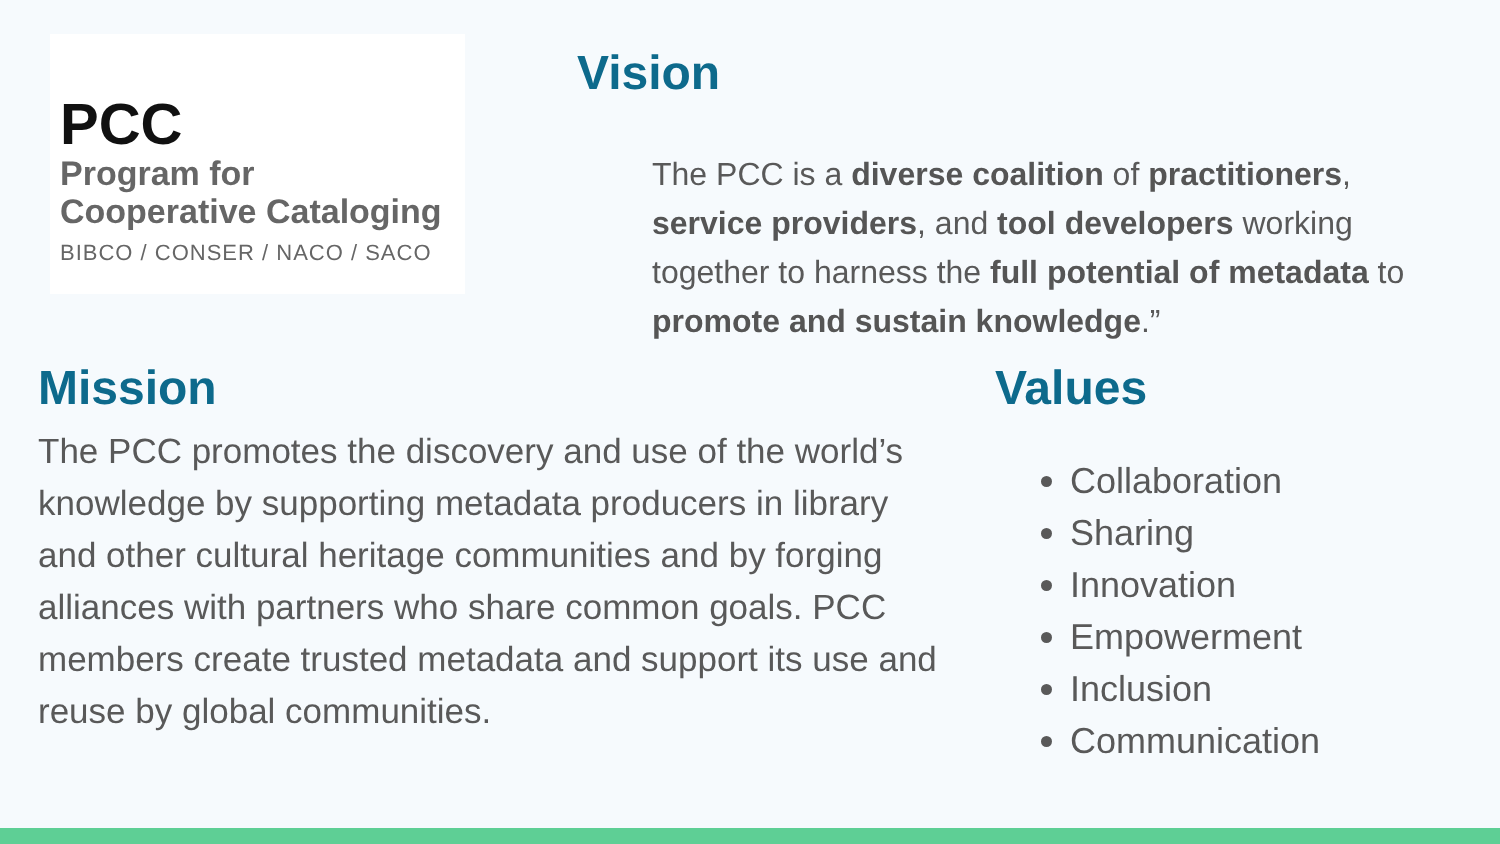PCC
Program for
Cooperative Cataloging
BIBCO / CONSER / NACO / SACO
Vision
The PCC is a diverse coalition of practitioners, service providers, and tool developers working together to harness the full potential of metadata to promote and sustain knowledge.”
Mission
The PCC promotes the discovery and use of the world’s knowledge by supporting metadata producers in library and other cultural heritage communities and by forging alliances with partners who share common goals. PCC members create trusted metadata and support its use and reuse by global communities.
Values
Collaboration
Sharing
Innovation
Empowerment
Inclusion
Communication